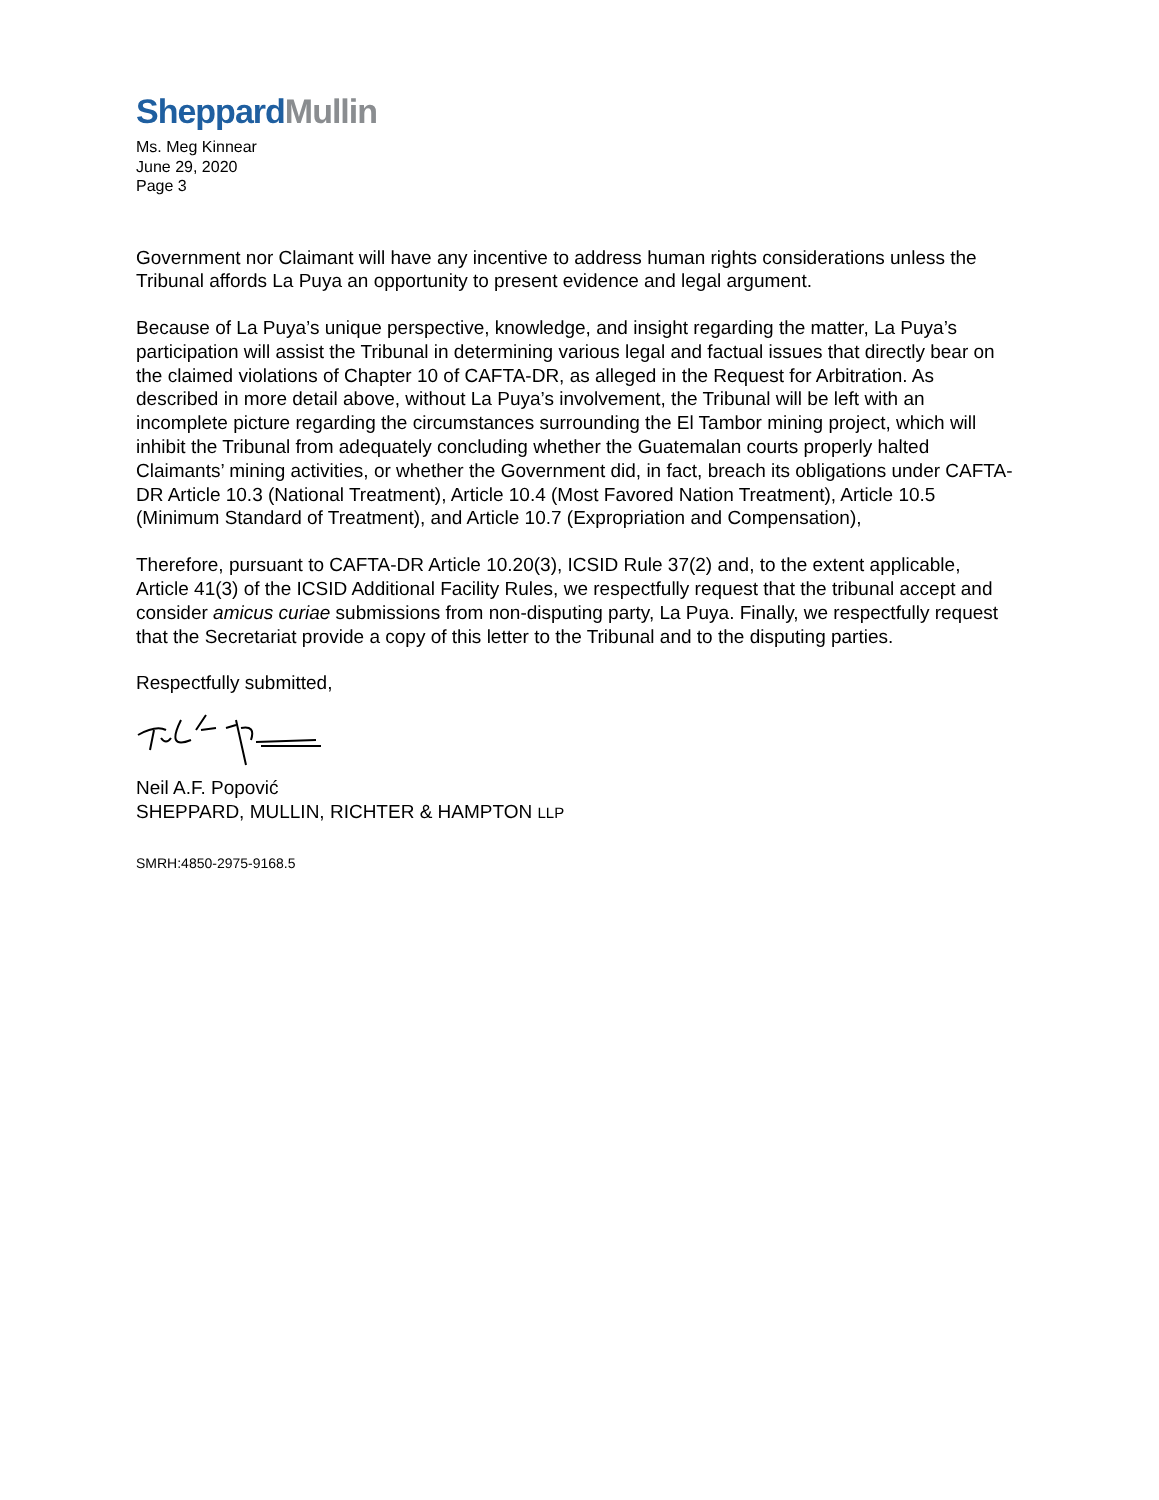Sheppard Mullin
Ms. Meg Kinnear
June 29, 2020
Page 3
Government nor Claimant will have any incentive to address human rights considerations unless the Tribunal affords La Puya an opportunity to present evidence and legal argument.
Because of La Puya’s unique perspective, knowledge, and insight regarding the matter, La Puya’s participation will assist the Tribunal in determining various legal and factual issues that directly bear on the claimed violations of Chapter 10 of CAFTA-DR, as alleged in the Request for Arbitration. As described in more detail above, without La Puya’s involvement, the Tribunal will be left with an incomplete picture regarding the circumstances surrounding the El Tambor mining project, which will inhibit the Tribunal from adequately concluding whether the Guatemalan courts properly halted Claimants’ mining activities, or whether the Government did, in fact, breach its obligations under CAFTA-DR Article 10.3 (National Treatment), Article 10.4 (Most Favored Nation Treatment), Article 10.5 (Minimum Standard of Treatment), and Article 10.7 (Expropriation and Compensation),
Therefore, pursuant to CAFTA-DR Article 10.20(3), ICSID Rule 37(2) and, to the extent applicable, Article 41(3) of the ICSID Additional Facility Rules, we respectfully request that the tribunal accept and consider amicus curiae submissions from non-disputing party, La Puya. Finally, we respectfully request that the Secretariat provide a copy of this letter to the Tribunal and to the disputing parties.
Respectfully submitted,
Neil A.F. Popović
SHEPPARD, MULLIN, RICHTER & HAMPTON LLP
SMRH:4850-2975-9168.5